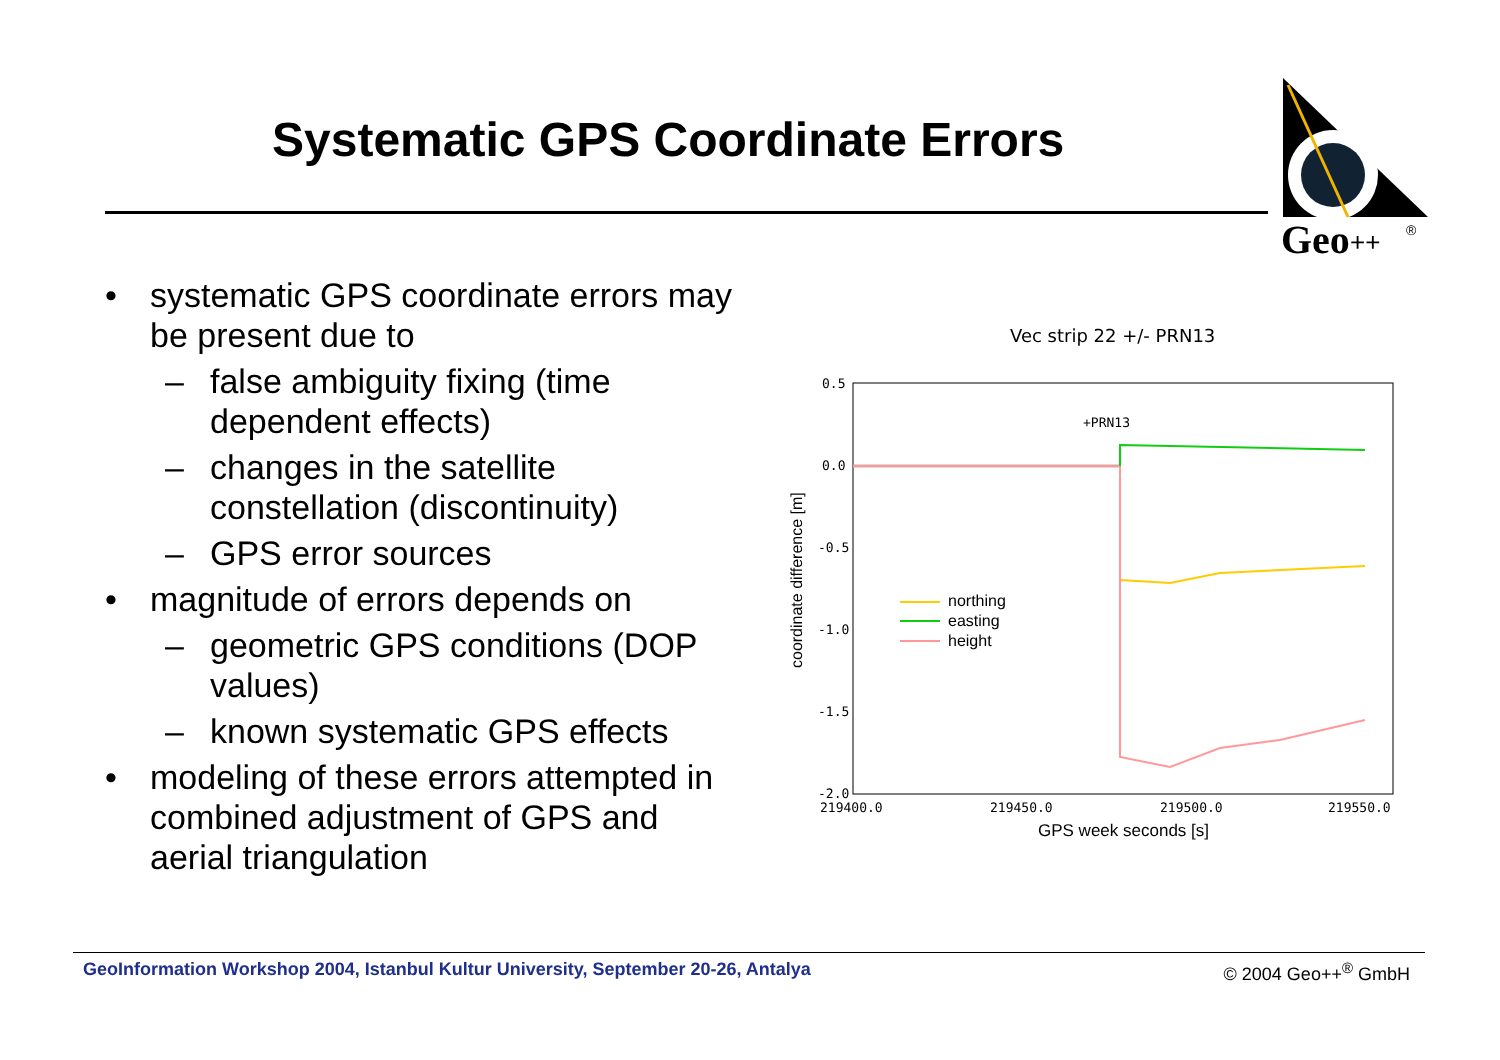Systematic GPS Coordinate Errors
Geo
++
®
• systematic GPS coordinate errors may be present due to
– false ambiguity fixing (time dependent effects)
– changes in the satellite constellation (discontinuity)
– GPS error sources
• magnitude of errors depends on
– geometric GPS conditions (DOP values)
– known systematic GPS effects
• modeling of these errors attempted in combined adjustment of GPS and aerial triangulation
Vec strip 22 +/- PRN13
0.5
0.0
-0.5
-1.0
-1.5
-2.0
219400.0
219450.0
219500.0
219550.0
+PRN13
GPS week seconds [s]
coordinate difference [m]
northing
easting
height
GeoInformation Workshop 2004, Istanbul Kultur University, September 20-26, Antalya © 2004 Geo++<sup>®</sup> GmbH